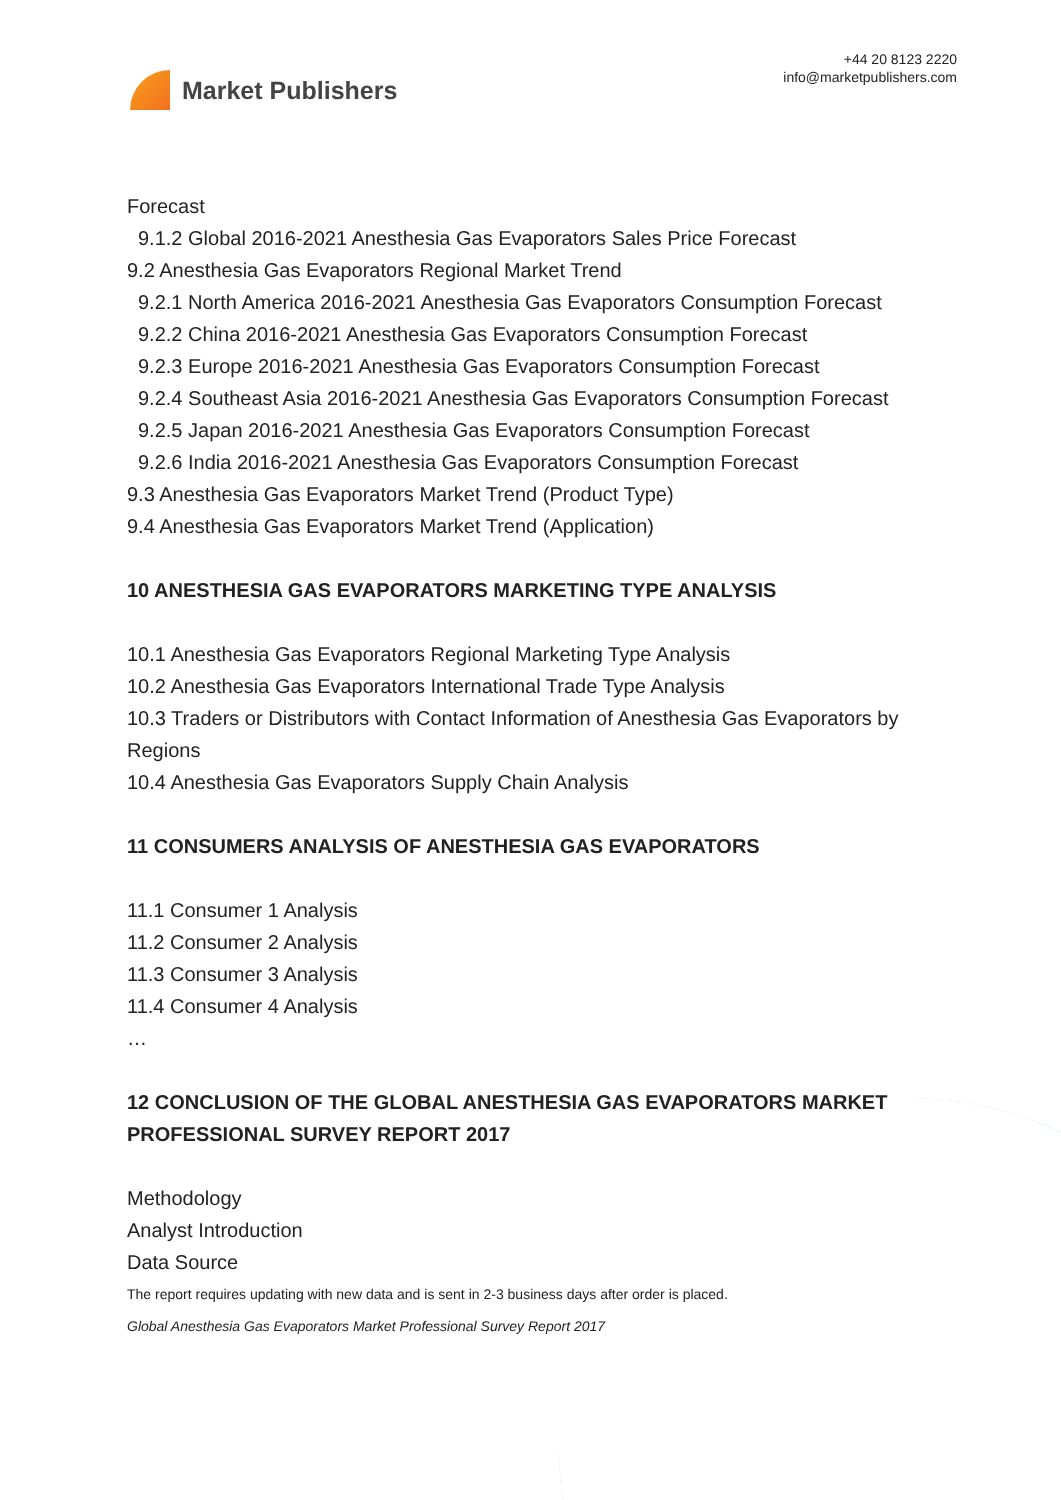Market Publishers
+44 20 8123 2220
info@marketpublishers.com
Forecast
9.1.2 Global 2016-2021 Anesthesia Gas Evaporators Sales Price Forecast
9.2 Anesthesia Gas Evaporators Regional Market Trend
9.2.1 North America 2016-2021 Anesthesia Gas Evaporators Consumption Forecast
9.2.2 China 2016-2021 Anesthesia Gas Evaporators Consumption Forecast
9.2.3 Europe 2016-2021 Anesthesia Gas Evaporators Consumption Forecast
9.2.4 Southeast Asia 2016-2021 Anesthesia Gas Evaporators Consumption Forecast
9.2.5 Japan 2016-2021 Anesthesia Gas Evaporators Consumption Forecast
9.2.6 India 2016-2021 Anesthesia Gas Evaporators Consumption Forecast
9.3 Anesthesia Gas Evaporators Market Trend (Product Type)
9.4 Anesthesia Gas Evaporators Market Trend (Application)
10 ANESTHESIA GAS EVAPORATORS MARKETING TYPE ANALYSIS
10.1 Anesthesia Gas Evaporators Regional Marketing Type Analysis
10.2 Anesthesia Gas Evaporators International Trade Type Analysis
10.3 Traders or Distributors with Contact Information of Anesthesia Gas Evaporators by Regions
10.4 Anesthesia Gas Evaporators Supply Chain Analysis
11 CONSUMERS ANALYSIS OF ANESTHESIA GAS EVAPORATORS
11.1 Consumer 1 Analysis
11.2 Consumer 2 Analysis
11.3 Consumer 3 Analysis
11.4 Consumer 4 Analysis
…
12 CONCLUSION OF THE GLOBAL ANESTHESIA GAS EVAPORATORS MARKET PROFESSIONAL SURVEY REPORT 2017
Methodology
Analyst Introduction
Data Source
The report requires updating with new data and is sent in 2-3 business days after order is placed.
Global Anesthesia Gas Evaporators Market Professional Survey Report 2017